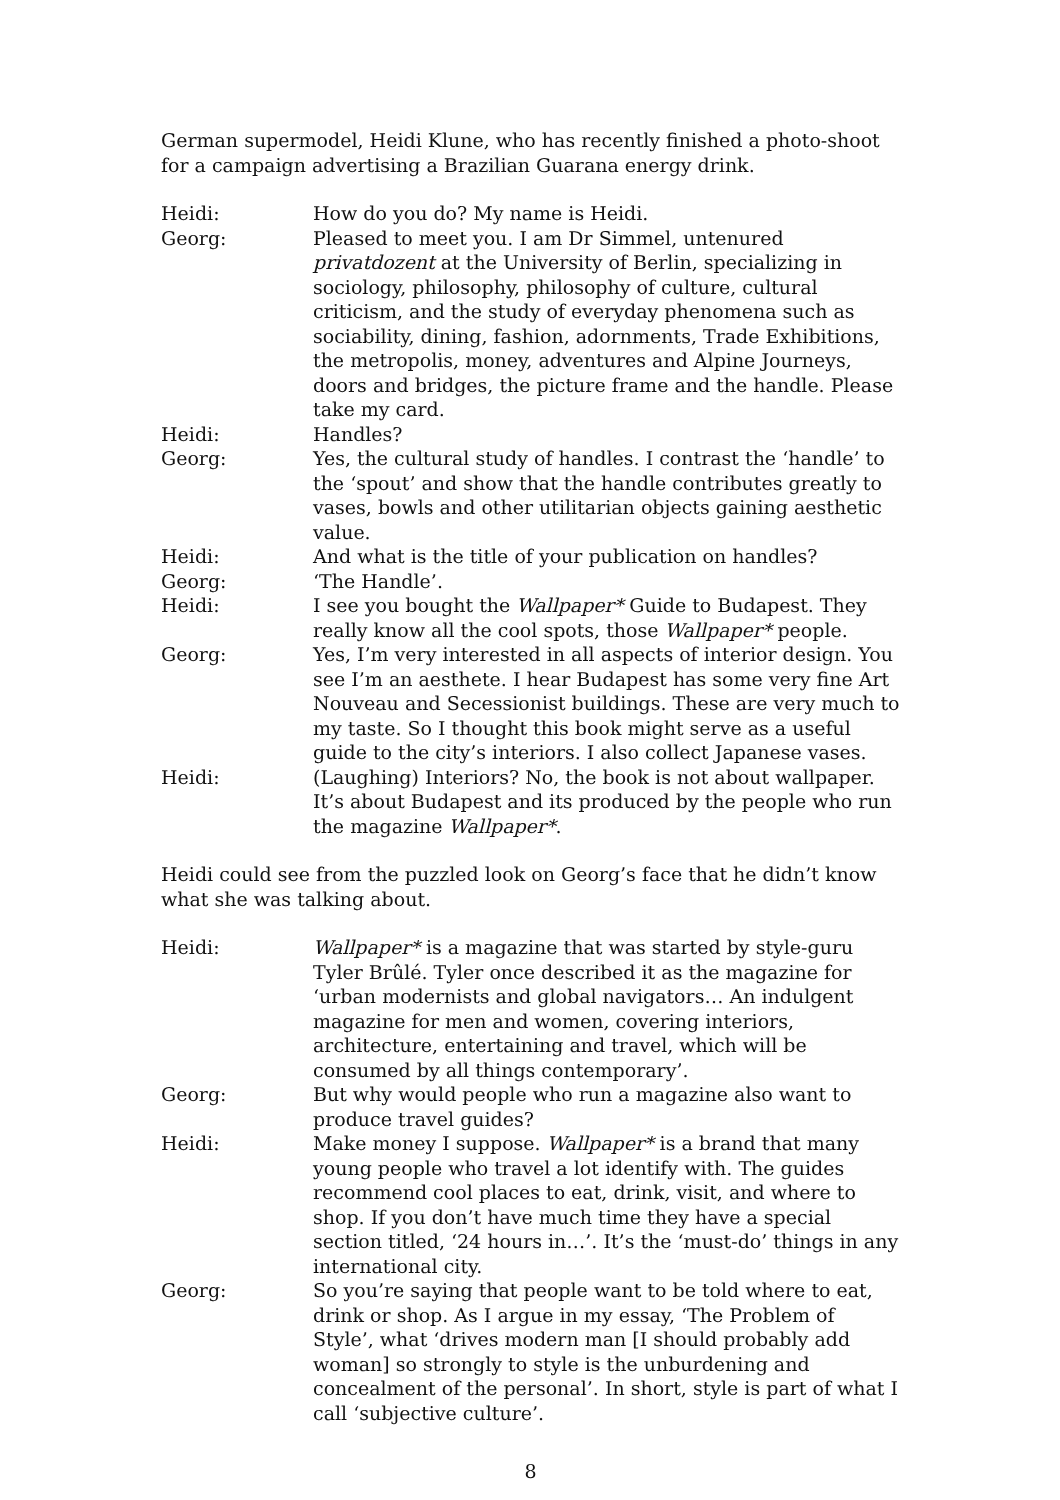German supermodel, Heidi Klune, who has recently finished a photo-shoot for a campaign advertising a Brazilian Guarana energy drink.
Heidi: How do you do? My name is Heidi.
Georg: Pleased to meet you. I am Dr Simmel, untenured privatdozent at the University of Berlin, specializing in sociology, philosophy, philosophy of culture, cultural criticism, and the study of everyday phenomena such as sociability, dining, fashion, adornments, Trade Exhibitions, the metropolis, money, adventures and Alpine Journeys, doors and bridges, the picture frame and the handle. Please take my card.
Heidi: Handles?
Georg: Yes, the cultural study of handles. I contrast the ‘handle’ to the ‘spout’ and show that the handle contributes greatly to vases, bowls and other utilitarian objects gaining aesthetic value.
Heidi: And what is the title of your publication on handles?
Georg: ‘The Handle’.
Heidi: I see you bought the Wallpaper* Guide to Budapest. They really know all the cool spots, those Wallpaper* people.
Georg: Yes, I’m very interested in all aspects of interior design. You see I’m an aesthete. I hear Budapest has some very fine Art Nouveau and Secessionist buildings. These are very much to my taste. So I thought this book might serve as a useful guide to the city’s interiors. I also collect Japanese vases.
Heidi: (Laughing) Interiors? No, the book is not about wallpaper. It’s about Budapest and its produced by the people who run the magazine Wallpaper*.
Heidi could see from the puzzled look on Georg’s face that he didn’t know what she was talking about.
Heidi: Wallpaper* is a magazine that was started by style-guru Tyler Brûlé. Tyler once described it as the magazine for ‘urban modernists and global navigators… An indulgent magazine for men and women, covering interiors, architecture, entertaining and travel, which will be consumed by all things contemporary’.
Georg: But why would people who run a magazine also want to produce travel guides?
Heidi: Make money I suppose. Wallpaper* is a brand that many young people who travel a lot identify with. The guides recommend cool places to eat, drink, visit, and where to shop. If you don’t have much time they have a special section titled, ‘24 hours in…’. It’s the ‘must-do’ things in any international city.
Georg: So you’re saying that people want to be told where to eat, drink or shop. As I argue in my essay, ‘The Problem of Style’, what ‘drives modern man [I should probably add woman] so strongly to style is the unburdening and concealment of the personal’. In short, style is part of what I call ‘subjective culture’.
8